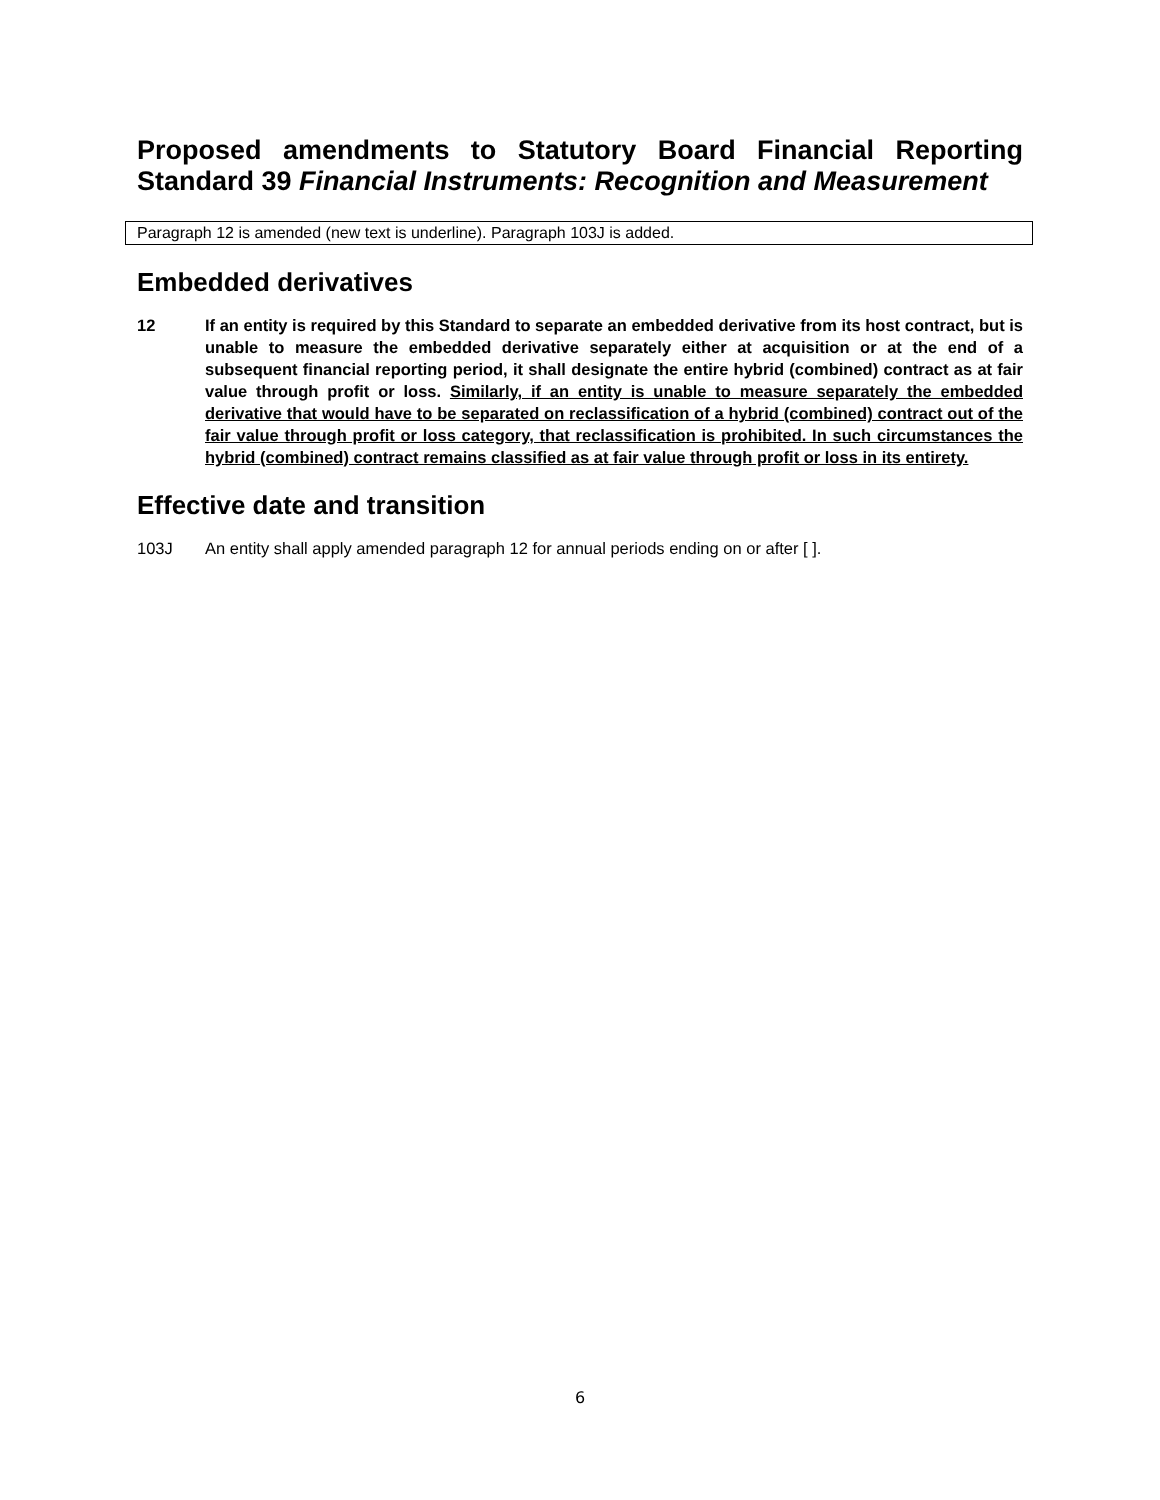Proposed amendments to Statutory Board Financial Reporting Standard 39 Financial Instruments: Recognition and Measurement
Paragraph 12 is amended (new text is underline). Paragraph 103J is added.
Embedded derivatives
12 If an entity is required by this Standard to separate an embedded derivative from its host contract, but is unable to measure the embedded derivative separately either at acquisition or at the end of a subsequent financial reporting period, it shall designate the entire hybrid (combined) contract as at fair value through profit or loss. Similarly, if an entity is unable to measure separately the embedded derivative that would have to be separated on reclassification of a hybrid (combined) contract out of the fair value through profit or loss category, that reclassification is prohibited. In such circumstances the hybrid (combined) contract remains classified as at fair value through profit or loss in its entirety.
Effective date and transition
103J An entity shall apply amended paragraph 12 for annual periods ending on or after [ ].
6